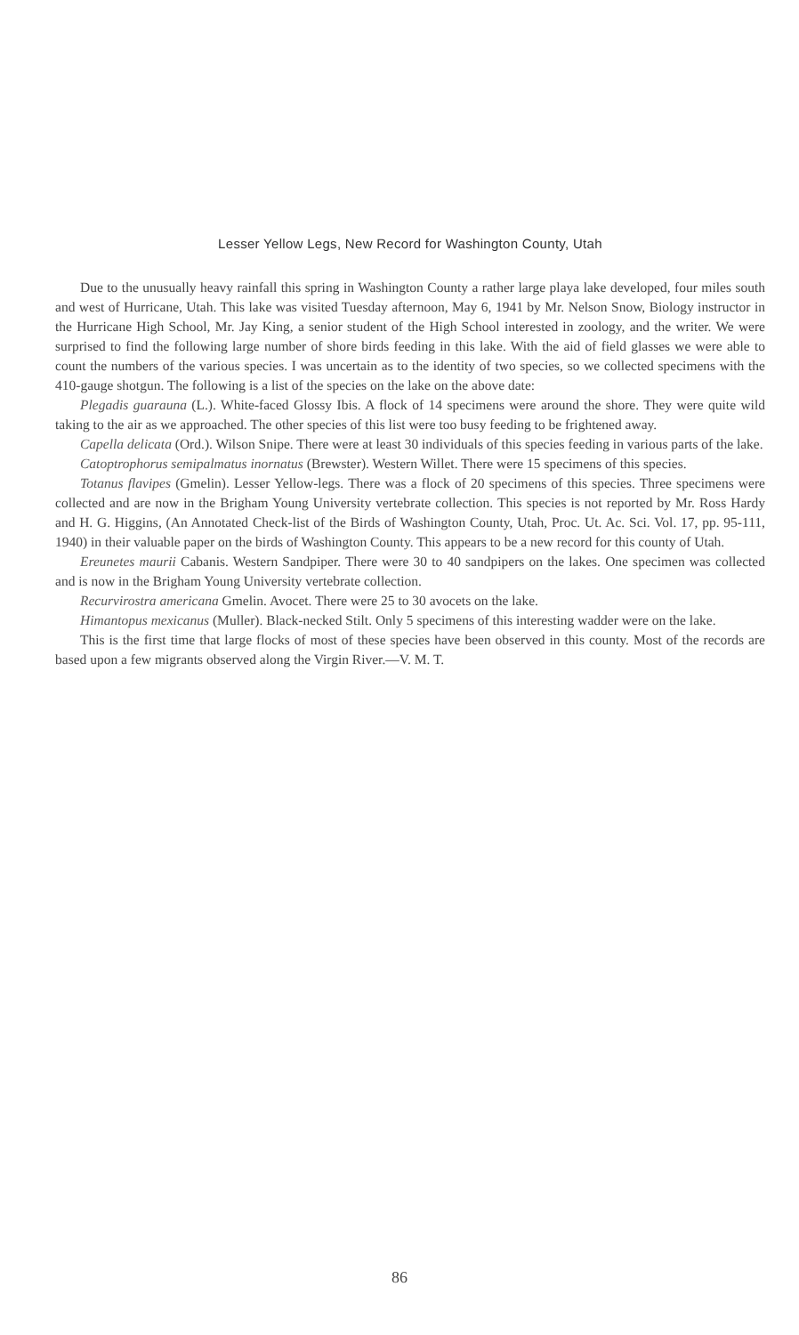Lesser Yellow Legs, New Record for Washington County, Utah
Due to the unusually heavy rainfall this spring in Washington County a rather large playa lake developed, four miles south and west of Hurricane, Utah. This lake was visited Tuesday afternoon, May 6, 1941 by Mr. Nelson Snow, Biology instructor in the Hurricane High School, Mr. Jay King, a senior student of the High School interested in zoology, and the writer. We were surprised to find the following large number of shore birds feeding in this lake. With the aid of field glasses we were able to count the numbers of the various species. I was uncertain as to the identity of two species, so we collected specimens with the 410-gauge shotgun. The following is a list of the species on the lake on the above date:
Plegadis guarauna (L.). White-faced Glossy Ibis. A flock of 14 specimens were around the shore. They were quite wild taking to the air as we approached. The other species of this list were too busy feeding to be frightened away.
Capella delicata (Ord.). Wilson Snipe. There were at least 30 individuals of this species feeding in various parts of the lake.
Catoptrophorus semipalmatus inornatus (Brewster). Western Willet. There were 15 specimens of this species.
Totanus flavipes (Gmelin). Lesser Yellow-legs. There was a flock of 20 specimens of this species. Three specimens were collected and are now in the Brigham Young University vertebrate collection. This species is not reported by Mr. Ross Hardy and H. G. Higgins, (An Annotated Check-list of the Birds of Washington County, Utah, Proc. Ut. Ac. Sci. Vol. 17, pp. 95-111, 1940) in their valuable paper on the birds of Washington County. This appears to be a new record for this county of Utah.
Ereunetes maurii Cabanis. Western Sandpiper. There were 30 to 40 sandpipers on the lakes. One specimen was collected and is now in the Brigham Young University vertebrate collection.
Recurvirostra americana Gmelin. Avocet. There were 25 to 30 avocets on the lake.
Himantopus mexicanus (Muller). Black-necked Stilt. Only 5 specimens of this interesting wadder were on the lake.
This is the first time that large flocks of most of these species have been observed in this county. Most of the records are based upon a few migrants observed along the Virgin River.—V. M. T.
86